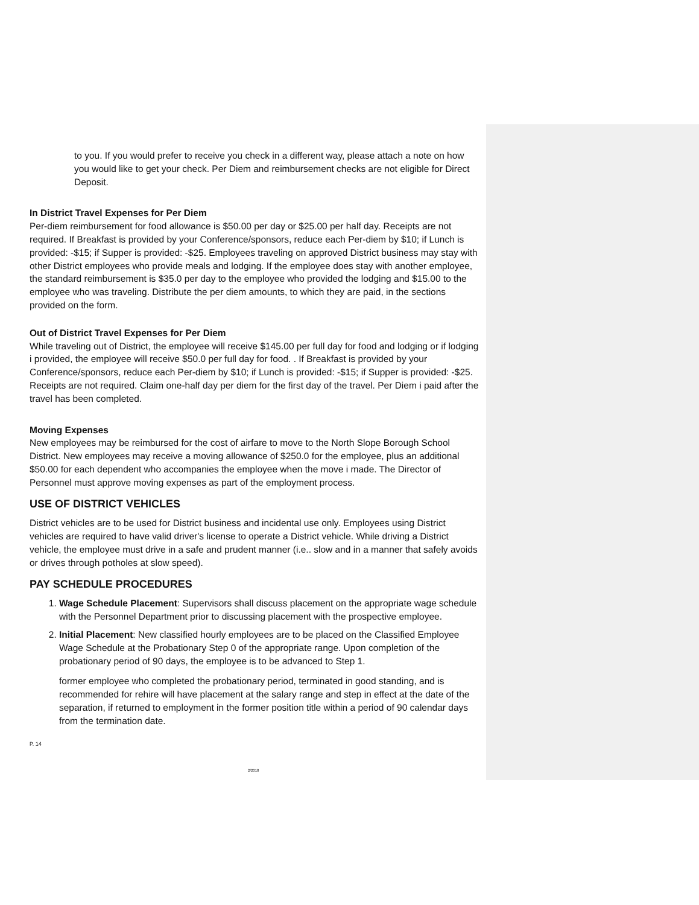to you. If you would prefer to receive you check in a different way, please attach a note on how you would like to get your check. Per Diem and reimbursement checks are not eligible for Direct Deposit.
In District Travel Expenses for Per Diem
Per-diem reimbursement for food allowance is $50.00 per day or $25.00 per half day. Receipts are not required. If Breakfast is provided by your Conference/sponsors, reduce each Per-diem by $10; if Lunch is provided: -$15; if Supper is provided: -$25. Employees traveling on approved District business may stay with other District employees who provide meals and lodging. If the employee does stay with another employee, the standard reimbursement is $35.0 per day to the employee who provided the lodging and $15.00 to the employee who was traveling. Distribute the per diem amounts, to which they are paid, in the sections provided on the form.
Out of District Travel Expenses for Per Diem
While traveling out of District, the employee will receive $145.00 per full day for food and lodging or if lodging i provided, the employee will receive $50.0 per full day for food. . If Breakfast is provided by your Conference/sponsors, reduce each Per-diem by $10; if Lunch is provided: -$15; if Supper is provided: -$25. Receipts are not required. Claim one-half day per diem for the first day of the travel. Per Diem i paid after the travel has been completed.
Moving Expenses
New employees may be reimbursed for the cost of airfare to move to the North Slope Borough School District. New employees may receive a moving allowance of $250.0 for the employee, plus an additional $50.00 for each dependent who accompanies the employee when the move i made. The Director of Personnel must approve moving expenses as part of the employment process.
USE OF DISTRICT VEHICLES
District vehicles are to be used for District business and incidental use only. Employees using District vehicles are required to have valid driver's license to operate a District vehicle. While driving a District vehicle, the employee must drive in a safe and prudent manner (i.e.. slow and in a manner that safely avoids or drives through potholes at slow speed).
PAY SCHEDULE PROCEDURES
1. Wage Schedule Placement: Supervisors shall discuss placement on the appropriate wage schedule with the Personnel Department prior to discussing placement with the prospective employee.
2. Initial Placement: New classified hourly employees are to be placed on the Classified Employee Wage Schedule at the Probationary Step 0 of the appropriate range. Upon completion of the probationary period of 90 days, the employee is to be advanced to Step 1.
former employee who completed the probationary period, terminated in good standing, and is recommended for rehire will have placement at the salary range and step in effect at the date of the separation, if returned to employment in the former position title within a period of 90 calendar days from the termination date.
P. 14
2/2018